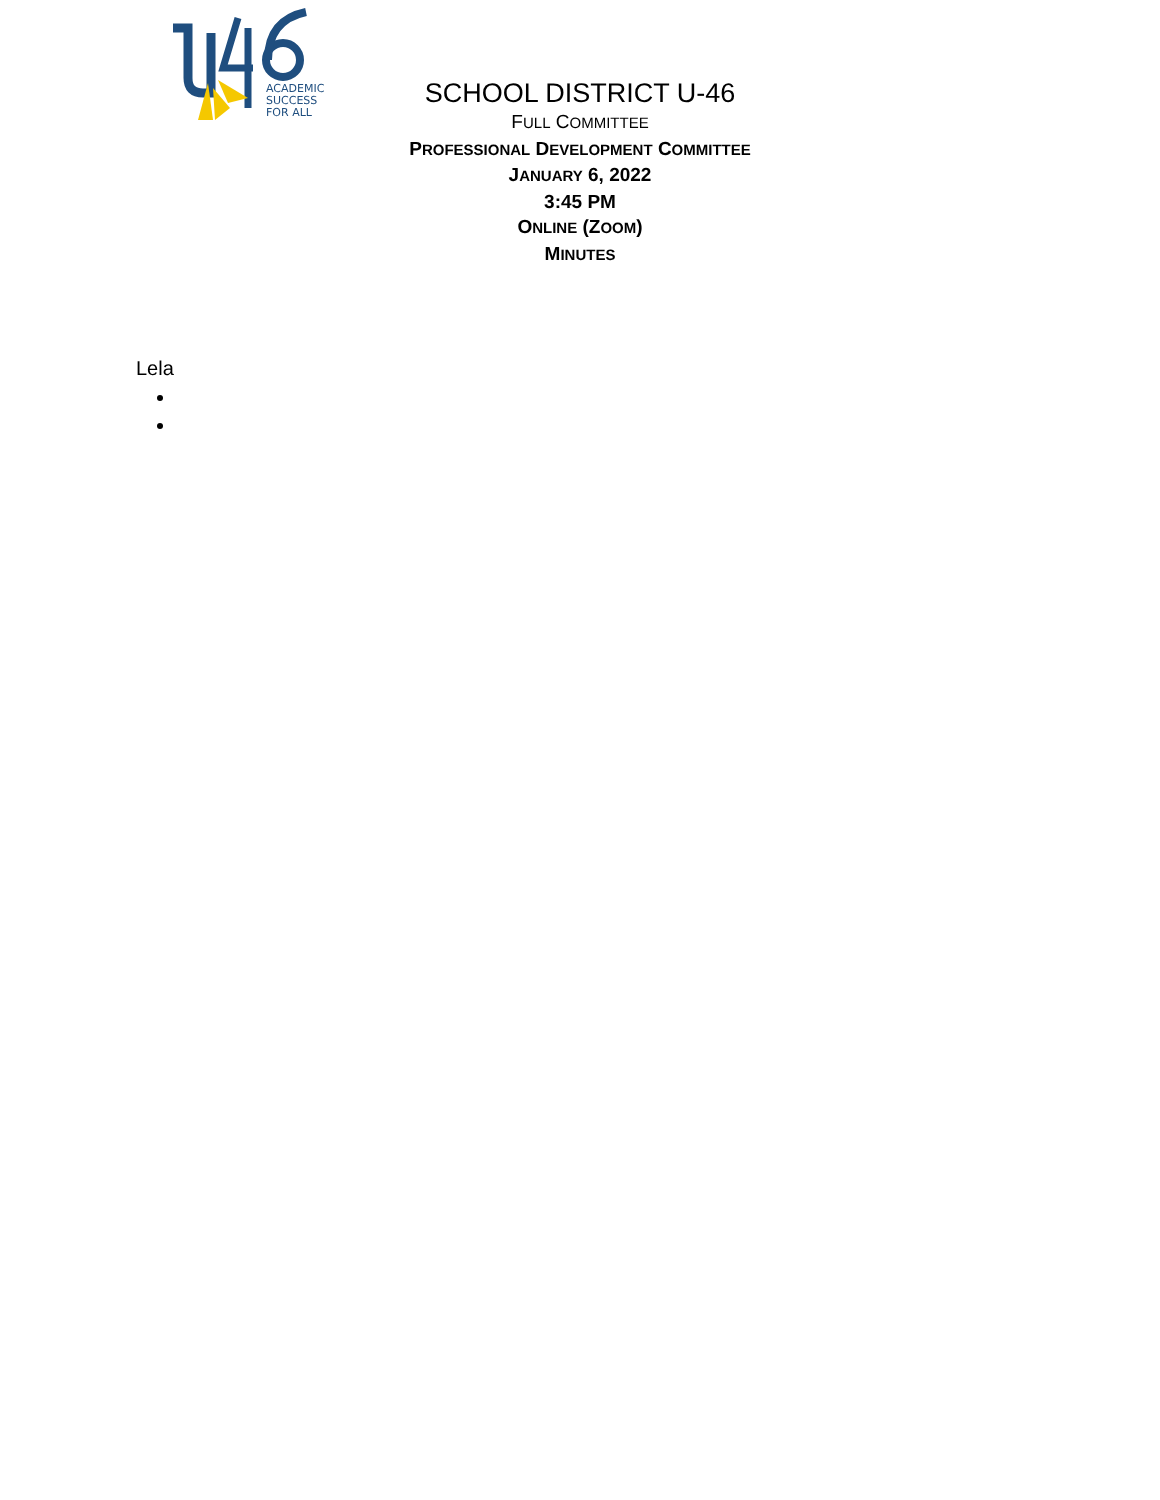ACADEMIC
SUCCESS
FOR ALL
SCHOOL DISTRICT U-46
FULL COMMITTEE
PROFESSIONAL DEVELOPMENT COMMITTEE
JANUARY 6, 2022
3:45 PM
ONLINE (ZOOM)
MINUTES
Lela